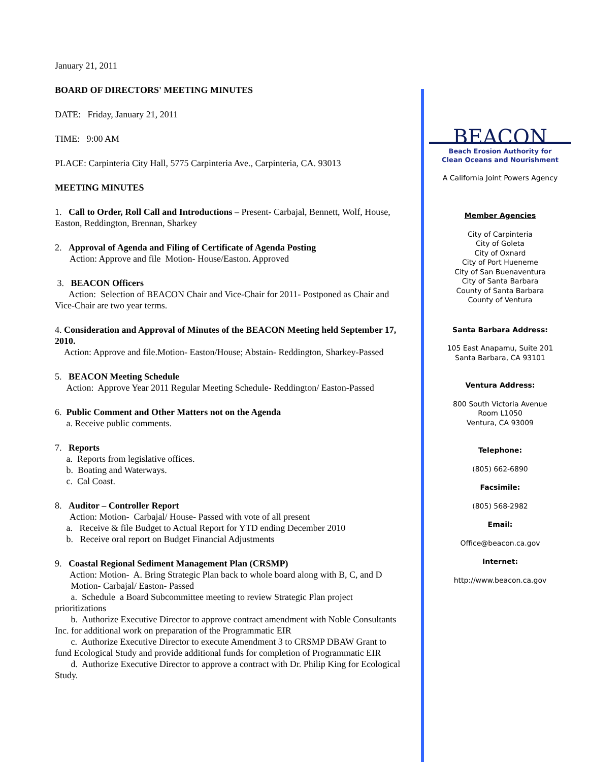January 21, 2011
BOARD OF DIRECTORS' MEETING MINUTES
DATE: Friday, January 21, 2011
TIME: 9:00 AM
PLACE: Carpinteria City Hall, 5775 Carpinteria Ave., Carpinteria, CA. 93013
MEETING MINUTES
1. Call to Order, Roll Call and Introductions – Present- Carbajal, Bennett, Wolf, House, Easton, Reddington, Brennan, Sharkey
2. Approval of Agenda and Filing of Certificate of Agenda Posting
Action: Approve and file Motion- House/Easton. Approved
3. BEACON Officers
Action: Selection of BEACON Chair and Vice-Chair for 2011- Postponed as Chair and Vice-Chair are two year terms.
4. Consideration and Approval of Minutes of the BEACON Meeting held September 17, 2010.
Action: Approve and file.Motion- Easton/House; Abstain- Reddington, Sharkey-Passed
5. BEACON Meeting Schedule
Action: Approve Year 2011 Regular Meeting Schedule- Reddington/ Easton-Passed
6. Public Comment and Other Matters not on the Agenda
a. Receive public comments.
7. Reports
a. Reports from legislative offices.
b. Boating and Waterways.
c. Cal Coast.
8. Auditor – Controller Report
Action: Motion- Carbajal/ House- Passed with vote of all present
a. Receive & file Budget to Actual Report for YTD ending December 2010
b. Receive oral report on Budget Financial Adjustments
9. Coastal Regional Sediment Management Plan (CRSMP)
Action: Motion- A. Bring Strategic Plan back to whole board along with B, C, and D
Motion- Carbajal/ Easton- Passed
a. Schedule a Board Subcommittee meeting to review Strategic Plan project prioritizations
b. Authorize Executive Director to approve contract amendment with Noble Consultants Inc. for additional work on preparation of the Programmatic EIR
c. Authorize Executive Director to execute Amendment 3 to CRSMP DBAW Grant to fund Ecological Study and provide additional funds for completion of Programmatic EIR
d. Authorize Executive Director to approve a contract with Dr. Philip King for Ecological Study.
BEACON
Beach Erosion Authority for
Clean Oceans and Nourishment
A California Joint Powers Agency
Member Agencies
City of Carpinteria
City of Goleta
City of Oxnard
City of Port Hueneme
City of San Buenaventura
City of Santa Barbara
County of Santa Barbara
County of Ventura
Santa Barbara Address:
105 East Anapamu, Suite 201
Santa Barbara, CA 93101
Ventura Address:
800 South Victoria Avenue
Room L1050
Ventura, CA 93009
Telephone:
(805) 662-6890
Facsimile:
(805) 568-2982
Email:
Office@beacon.ca.gov
Internet:
http://www.beacon.ca.gov